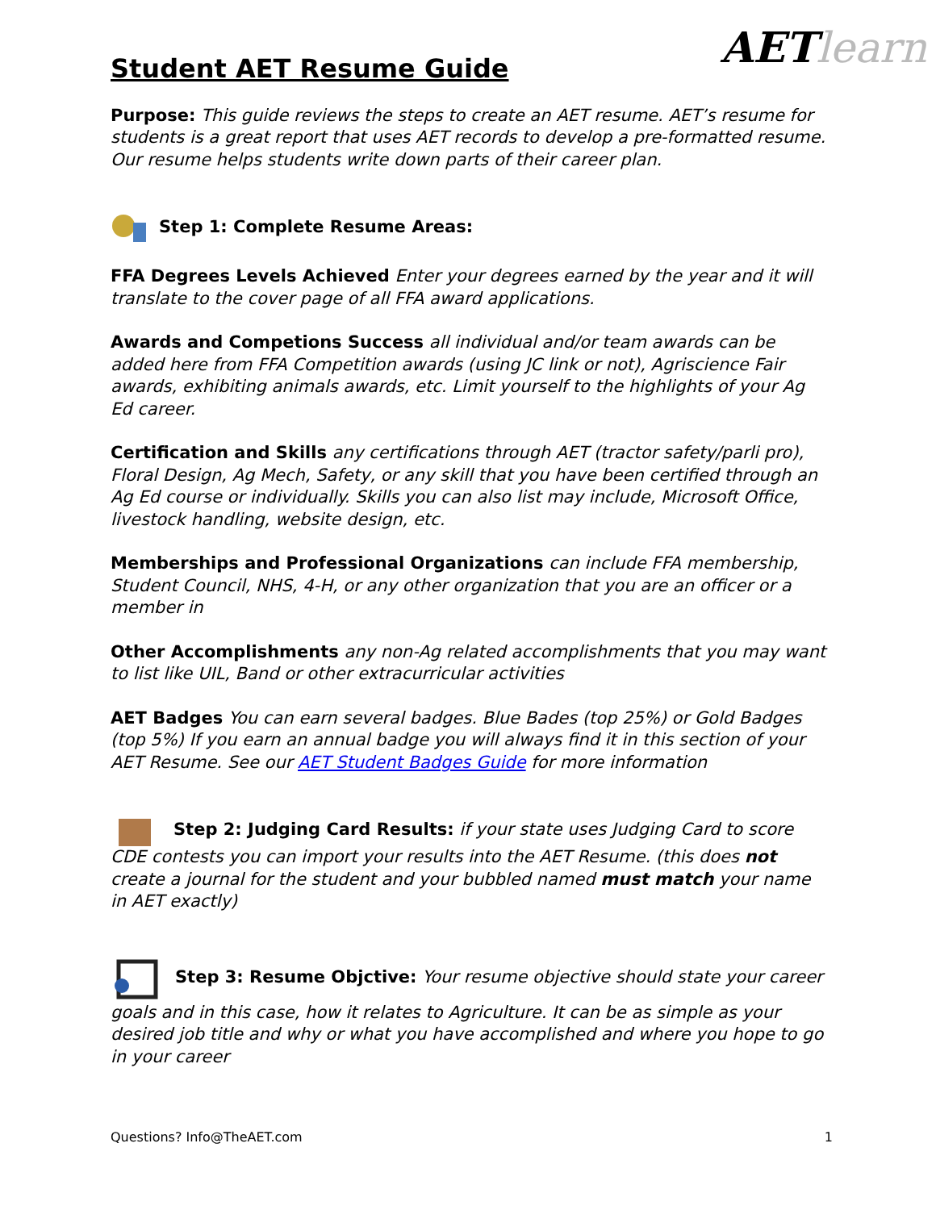AETlearn
Student AET Resume Guide
Purpose: This guide reviews the steps to create an AET resume. AET’s resume for students is a great report that uses AET records to develop a pre-formatted resume. Our resume helps students write down parts of their career plan.
Step 1: Complete Resume Areas:
FFA Degrees Levels Achieved Enter your degrees earned by the year and it will translate to the cover page of all FFA award applications.
Awards and Competions Success all individual and/or team awards can be added here from FFA Competition awards (using JC link or not), Agriscience Fair awards, exhibiting animals awards, etc. Limit yourself to the highlights of your Ag Ed career.
Certification and Skills any certifications through AET (tractor safety/parli pro), Floral Design, Ag Mech, Safety, or any skill that you have been certified through an Ag Ed course or individually. Skills you can also list may include, Microsoft Office, livestock handling, website design, etc.
Memberships and Professional Organizations can include FFA membership, Student Council, NHS, 4-H, or any other organization that you are an officer or a member in
Other Accomplishments any non-Ag related accomplishments that you may want to list like UIL, Band or other extracurricular activities
AET Badges You can earn several badges. Blue Bades (top 25%) or Gold Badges (top 5%) If you earn an annual badge you will always find it in this section of your AET Resume. See our AET Student Badges Guide for more information
Step 2: Judging Card Results: if your state uses Judging Card to score CDE contests you can import your results into the AET Resume. (this does not create a journal for the student and your bubbled named must match your name in AET exactly)
Step 3: Resume Objctive: Your resume objective should state your career goals and in this case, how it relates to Agriculture. It can be as simple as your desired job title and why or what you have accomplished and where you hope to go in your career
Questions? Info@TheAET.com 1